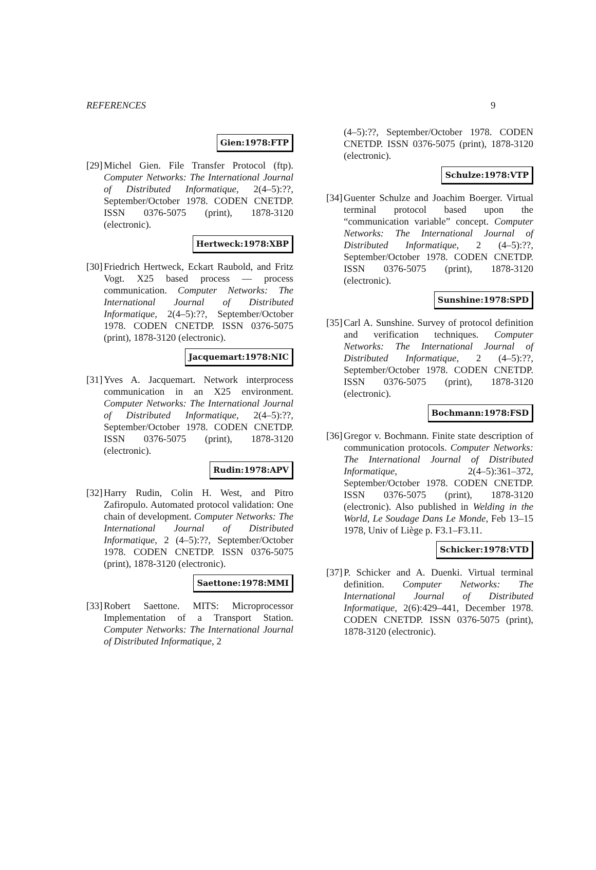REFERENCES 9
Gien:1978:FTP
[29] Michel Gien. File Transfer Protocol (ftp). Computer Networks: The International Journal of Distributed Informatique, 2(4–5):??, September/October 1978. CODEN CNETDP. ISSN 0376-5075 (print), 1878-3120 (electronic).
Hertweck:1978:XBP
[30] Friedrich Hertweck, Eckart Raubold, and Fritz Vogt. X25 based process — process communication. Computer Networks: The International Journal of Distributed Informatique, 2(4–5):??, September/October 1978. CODEN CNETDP. ISSN 0376-5075 (print), 1878-3120 (electronic).
Jacquemart:1978:NIC
[31] Yves A. Jacquemart. Network interprocess communication in an X25 environment. Computer Networks: The International Journal of Distributed Informatique, 2(4–5):??, September/October 1978. CODEN CNETDP. ISSN 0376-5075 (print), 1878-3120 (electronic).
Rudin:1978:APV
[32] Harry Rudin, Colin H. West, and Pitro Zafiropulo. Automated protocol validation: One chain of development. Computer Networks: The International Journal of Distributed Informatique, 2 (4–5):??, September/October 1978. CODEN CNETDP. ISSN 0376-5075 (print), 1878-3120 (electronic).
Saettone:1978:MMI
[33] Robert Saettone. MITS: Microprocessor Implementation of a Transport Station. Computer Networks: The International Journal of Distributed Informatique, 2
(4–5):??, September/October 1978. CODEN CNETDP. ISSN 0376-5075 (print), 1878-3120 (electronic).
Schulze:1978:VTP
[34] Guenter Schulze and Joachim Boerger. Virtual terminal protocol based upon the “communication variable” concept. Computer Networks: The International Journal of Distributed Informatique, 2 (4–5):??, September/October 1978. CODEN CNETDP. ISSN 0376-5075 (print), 1878-3120 (electronic).
Sunshine:1978:SPD
[35] Carl A. Sunshine. Survey of protocol definition and verification techniques. Computer Networks: The International Journal of Distributed Informatique, 2 (4–5):??, September/October 1978. CODEN CNETDP. ISSN 0376-5075 (print), 1878-3120 (electronic).
Bochmann:1978:FSD
[36] Gregor v. Bochmann. Finite state description of communication protocols. Computer Networks: The International Journal of Distributed Informatique, 2(4–5):361–372, September/October 1978. CODEN CNETDP. ISSN 0376-5075 (print), 1878-3120 (electronic). Also published in Welding in the World, Le Soudage Dans Le Monde, Feb 13–15 1978, Univ of Liège p. F3.1–F3.11.
Schicker:1978:VTD
[37] P. Schicker and A. Duenki. Virtual terminal definition. Computer Networks: The International Journal of Distributed Informatique, 2(6):429–441, December 1978. CODEN CNETDP. ISSN 0376-5075 (print), 1878-3120 (electronic).